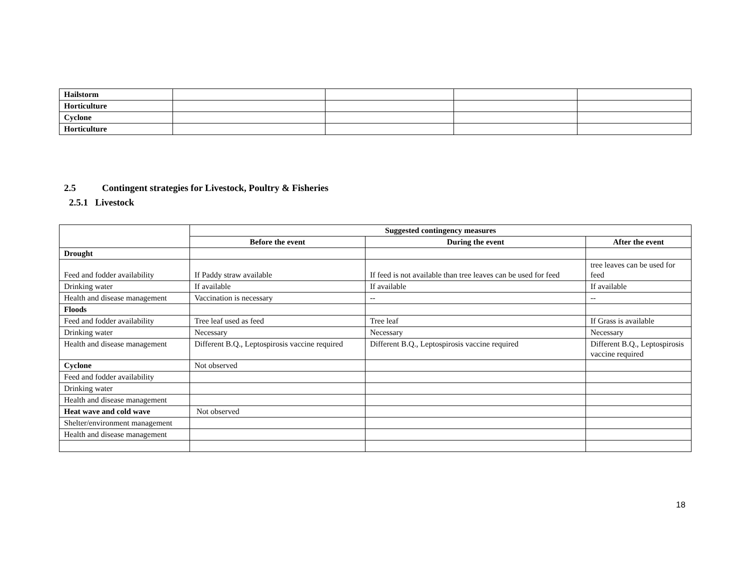| Hailstorm | | | | |
| Horticulture | | | | |
| Cyclone | | | | |
| Horticulture | | | | |
2.5 Contingent strategies for Livestock, Poultry & Fisheries
2.5.1 Livestock
| | Suggested contingency measures | | |
| | Before the event | During the event | After the event |
| Drought | | | |
| Feed and fodder availability | If Paddy straw available | If feed is not available than tree leaves can be used for feed | tree leaves can be used for feed |
| Drinking water | If available | If available | If available |
| Health and disease management | Vaccination is necessary | -- | -- |
| Floods | | | |
| Feed and fodder availability | Tree leaf used as feed | Tree leaf | If Grass is available |
| Drinking water | Necessary | Necessary | Necessary |
| Health and disease management | Different B.Q., Leptospirosis vaccine required | Different B.Q., Leptospirosis vaccine required | Different B.Q., Leptospirosis vaccine required |
| Cyclone | Not observed | | |
| Feed and fodder availability | | | |
| Drinking water | | | |
| Health and disease management | | | |
| Heat wave and cold wave | Not observed | | |
| Shelter/environment management | | | |
| Health and disease management | | | |
18